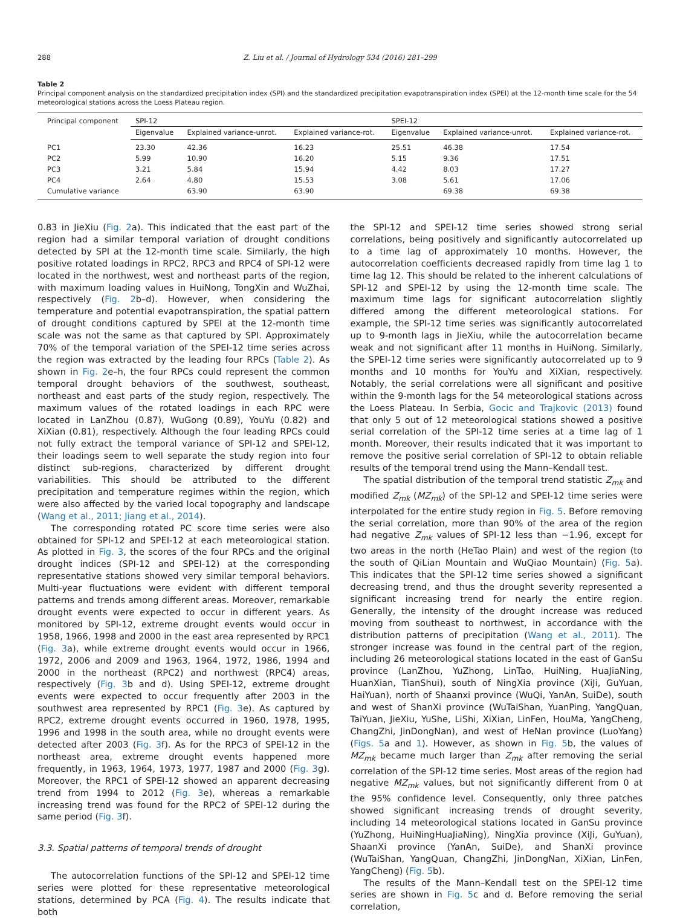288 Z. Liu et al. / Journal of Hydrology 534 (2016) 281–299
Table 2
Principal component analysis on the standardized precipitation index (SPI) and the standardized precipitation evapotranspiration index (SPEI) at the 12-month time scale for the 54 meteorological stations across the Loess Plateau region.
| Principal component | SPI-12 | | | SPEI-12 | | |
| --- | --- | --- | --- | --- | --- | --- |
| | Eigenvalue | Explained variance-unrot. | Explained variance-rot. | Eigenvalue | Explained variance-unrot. | Explained variance-rot. |
| PC1 | 23.30 | 42.36 | 16.23 | 25.51 | 46.38 | 17.54 |
| PC2 | 5.99 | 10.90 | 16.20 | 5.15 | 9.36 | 17.51 |
| PC3 | 3.21 | 5.84 | 15.94 | 4.42 | 8.03 | 17.27 |
| PC4 | 2.64 | 4.80 | 15.53 | 3.08 | 5.61 | 17.06 |
| Cumulative variance | | 63.90 | 63.90 | | 69.38 | 69.38 |
0.83 in JieXiu (Fig. 2a). This indicated that the east part of the region had a similar temporal variation of drought conditions detected by SPI at the 12-month time scale. Similarly, the high positive rotated loadings in RPC2, RPC3 and RPC4 of SPI-12 were located in the northwest, west and northeast parts of the region, with maximum loading values in HuiNong, TongXin and WuZhai, respectively (Fig. 2b–d). However, when considering the temperature and potential evapotranspiration, the spatial pattern of drought conditions captured by SPEI at the 12-month time scale was not the same as that captured by SPI. Approximately 70% of the temporal variation of the SPEI-12 time series across the region was extracted by the leading four RPCs (Table 2). As shown in Fig. 2e–h, the four RPCs could represent the common temporal drought behaviors of the southwest, southeast, northeast and east parts of the study region, respectively. The maximum values of the rotated loadings in each RPC were located in LanZhou (0.87), WuGong (0.89), YouYu (0.82) and XiXian (0.81), respectively. Although the four leading RPCs could not fully extract the temporal variance of SPI-12 and SPEI-12, their loadings seem to well separate the study region into four distinct sub-regions, characterized by different drought variabilities. This should be attributed to the different precipitation and temperature regimes within the region, which were also affected by the varied local topography and landscape (Wang et al., 2011; Jiang et al., 2014).
The corresponding rotated PC score time series were also obtained for SPI-12 and SPEI-12 at each meteorological station. As plotted in Fig. 3, the scores of the four RPCs and the original drought indices (SPI-12 and SPEI-12) at the corresponding representative stations showed very similar temporal behaviors. Multi-year fluctuations were evident with different temporal patterns and trends among different areas. Moreover, remarkable drought events were expected to occur in different years. As monitored by SPI-12, extreme drought events would occur in 1958, 1966, 1998 and 2000 in the east area represented by RPC1 (Fig. 3a), while extreme drought events would occur in 1966, 1972, 2006 and 2009 and 1963, 1964, 1972, 1986, 1994 and 2000 in the northeast (RPC2) and northwest (RPC4) areas, respectively (Fig. 3b and d). Using SPEI-12, extreme drought events were expected to occur frequently after 2003 in the southwest area represented by RPC1 (Fig. 3e). As captured by RPC2, extreme drought events occurred in 1960, 1978, 1995, 1996 and 1998 in the south area, while no drought events were detected after 2003 (Fig. 3f). As for the RPC3 of SPEI-12 in the northeast area, extreme drought events happened more frequently, in 1963, 1964, 1973, 1977, 1987 and 2000 (Fig. 3g). Moreover, the RPC1 of SPEI-12 showed an apparent decreasing trend from 1994 to 2012 (Fig. 3e), whereas a remarkable increasing trend was found for the RPC2 of SPEI-12 during the same period (Fig. 3f).
3.3. Spatial patterns of temporal trends of drought
The autocorrelation functions of the SPI-12 and SPEI-12 time series were plotted for these representative meteorological stations, determined by PCA (Fig. 4). The results indicate that both
the SPI-12 and SPEI-12 time series showed strong serial correlations, being positively and significantly autocorrelated up to a time lag of approximately 10 months. However, the autocorrelation coefficients decreased rapidly from time lag 1 to time lag 12. This should be related to the inherent calculations of SPI-12 and SPEI-12 by using the 12-month time scale. The maximum time lags for significant autocorrelation slightly differed among the different meteorological stations. For example, the SPI-12 time series was significantly autocorrelated up to 9-month lags in JieXiu, while the autocorrelation became weak and not significant after 11 months in HuiNong. Similarly, the SPEI-12 time series were significantly autocorrelated up to 9 months and 10 months for YouYu and XiXian, respectively. Notably, the serial correlations were all significant and positive within the 9-month lags for the 54 meteorological stations across the Loess Plateau. In Serbia, Gocic and Trajkovic (2013) found that only 5 out of 12 meteorological stations showed a positive serial correlation of the SPI-12 time series at a time lag of 1 month. Moreover, their results indicated that it was important to remove the positive serial correlation of SPI-12 to obtain reliable results of the temporal trend using the Mann–Kendall test.
The spatial distribution of the temporal trend statistic Z<sub>mk</sub> and modified Z<sub>mk</sub> (MZ<sub>mk</sub>) of the SPI-12 and SPEI-12 time series were interpolated for the entire study region in Fig. 5. Before removing the serial correlation, more than 90% of the area of the region had negative Z<sub>mk</sub> values of SPI-12 less than −1.96, except for two areas in the north (HeTao Plain) and west of the region (to the south of QiLian Mountain and WuQiao Mountain) (Fig. 5a). This indicates that the SPI-12 time series showed a significant decreasing trend, and thus the drought severity represented a significant increasing trend for nearly the entire region. Generally, the intensity of the drought increase was reduced moving from southeast to northwest, in accordance with the distribution patterns of precipitation (Wang et al., 2011). The stronger increase was found in the central part of the region, including 26 meteorological stations located in the east of GanSu province (LanZhou, YuZhong, LinTao, HuiNing, HuaJiaNing, HuanXian, TianShui), south of NingXia province (XiJi, GuYuan, HaiYuan), north of Shaanxi province (WuQi, YanAn, SuiDe), south and west of ShanXi province (WuTaiShan, YuanPing, YangQuan, TaiYuan, JieXiu, YuShe, LiShi, XiXian, LinFen, HouMa, YangCheng, ChangZhi, JinDongNan), and west of HeNan province (LuoYang) (Figs. 5a and 1). However, as shown in Fig. 5b, the values of MZ<sub>mk</sub> became much larger than Z<sub>mk</sub> after removing the serial correlation of the SPI-12 time series. Most areas of the region had negative MZ<sub>mk</sub> values, but not significantly different from 0 at the 95% confidence level. Consequently, only three patches showed significant increasing trends of drought severity, including 14 meteorological stations located in GanSu province (YuZhong, HuiNingHuaJiaNing), NingXia province (XiJi, GuYuan), ShaanXi province (YanAn, SuiDe), and ShanXi province (WuTaiShan, YangQuan, ChangZhi, JinDongNan, XiXian, LinFen, YangCheng) (Fig. 5b).
The results of the Mann–Kendall test on the SPEI-12 time series are shown in Fig. 5c and d. Before removing the serial correlation,